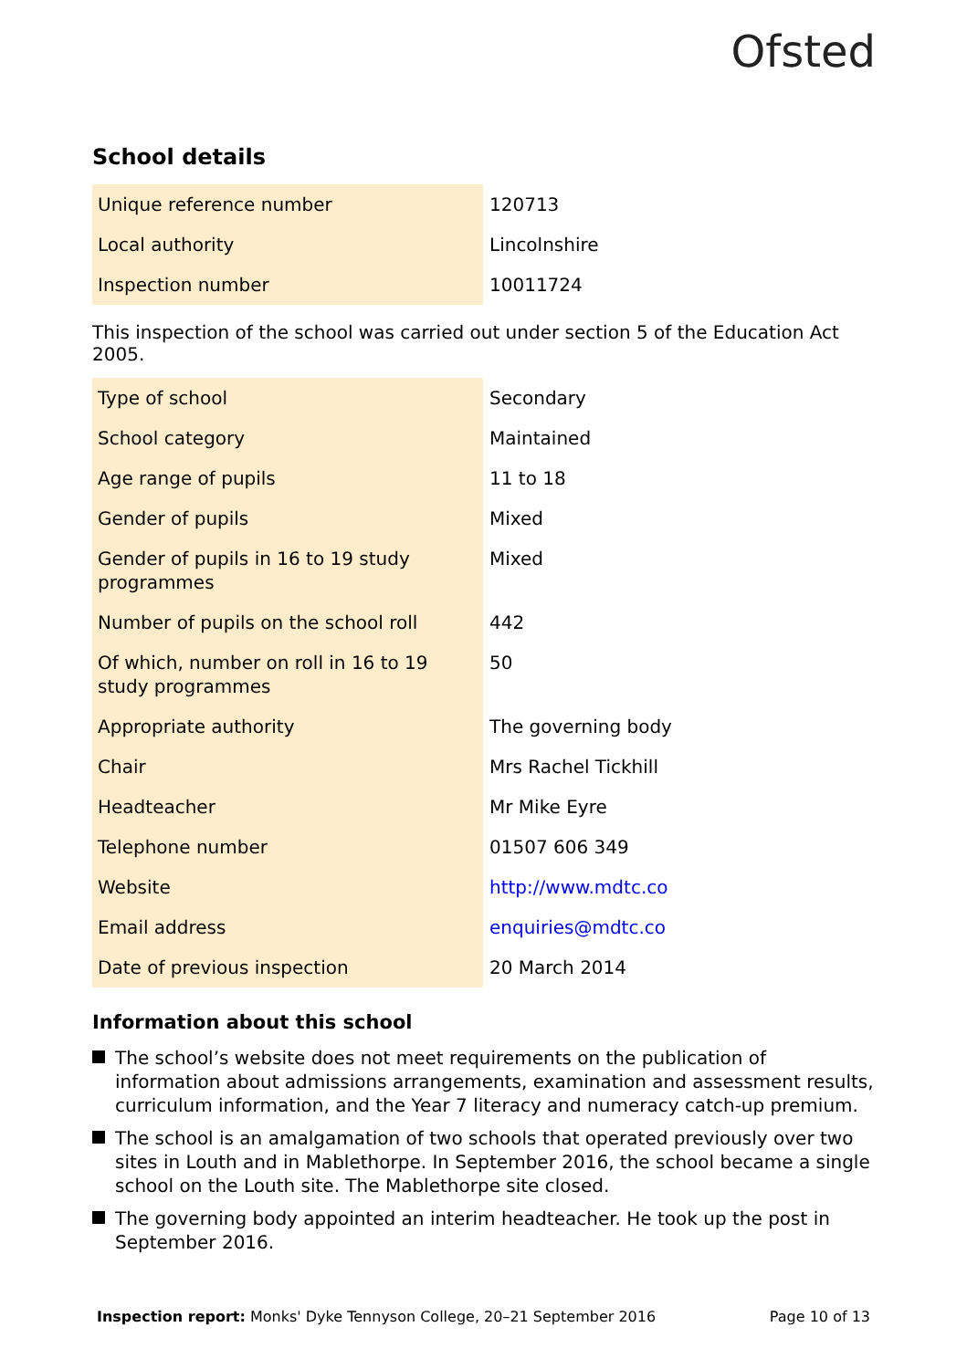Ofsted
School details
| Unique reference number | 120713 |
| Local authority | Lincolnshire |
| Inspection number | 10011724 |
This inspection of the school was carried out under section 5 of the Education Act 2005.
| Type of school | Secondary |
| School category | Maintained |
| Age range of pupils | 11 to 18 |
| Gender of pupils | Mixed |
| Gender of pupils in 16 to 19 study programmes | Mixed |
| Number of pupils on the school roll | 442 |
| Of which, number on roll in 16 to 19 study programmes | 50 |
| Appropriate authority | The governing body |
| Chair | Mrs Rachel Tickhill |
| Headteacher | Mr Mike Eyre |
| Telephone number | 01507 606 349 |
| Website | http://www.mdtc.co |
| Email address | enquiries@mdtc.co |
| Date of previous inspection | 20 March 2014 |
Information about this school
The school’s website does not meet requirements on the publication of information about admissions arrangements, examination and assessment results, curriculum information, and the Year 7 literacy and numeracy catch-up premium.
The school is an amalgamation of two schools that operated previously over two sites in Louth and in Mablethorpe. In September 2016, the school became a single school on the Louth site. The Mablethorpe site closed.
The governing body appointed an interim headteacher. He took up the post in September 2016.
Inspection report: Monks' Dyke Tennyson College, 20–21 September 2016
Page 10 of 13